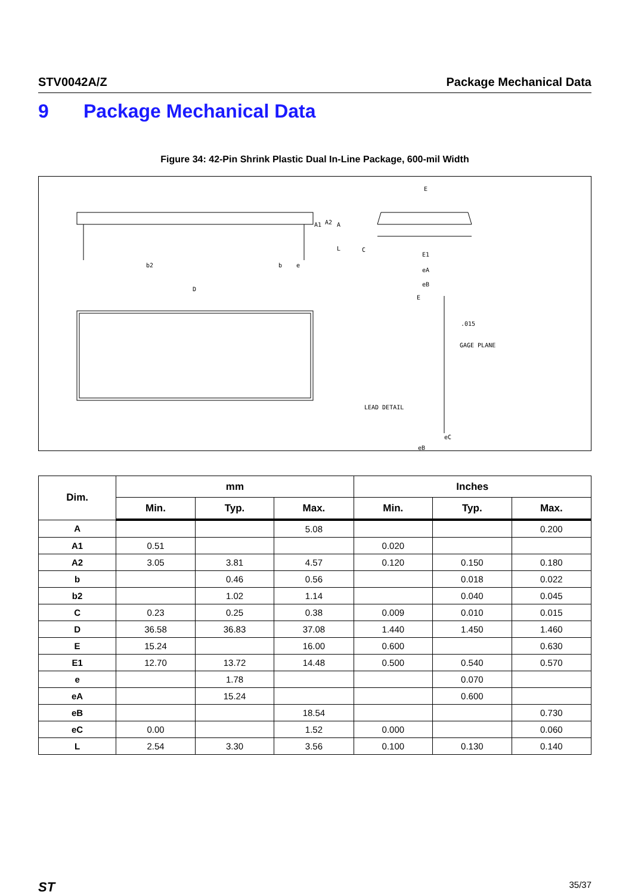STV0042A/Z Package Mechanical Data
9 Package Mechanical Data
Figure 34: 42-Pin Shrink Plastic Dual In-Line Package, 600-mil Width
D
b2
b
e
A1
A2
A
L
E
E1
eA
eB
C
E
.015
GAGE PLANE
LEAD DETAIL
eC
eB
| Dim. | mm | | | Inches | | |
| --- | --- | --- | --- | --- | --- | --- |
| | Min. | Typ. | Max. | Min. | Typ. | Max. |
| A | | | 5.08 | | | 0.200 |
| A1 | 0.51 | | | 0.020 | | |
| A2 | 3.05 | 3.81 | 4.57 | 0.120 | 0.150 | 0.180 |
| b | | 0.46 | 0.56 | | 0.018 | 0.022 |
| b2 | | 1.02 | 1.14 | | 0.040 | 0.045 |
| C | 0.23 | 0.25 | 0.38 | 0.009 | 0.010 | 0.015 |
| D | 36.58 | 36.83 | 37.08 | 1.440 | 1.450 | 1.460 |
| E | 15.24 | | 16.00 | 0.600 | | 0.630 |
| E1 | 12.70 | 13.72 | 14.48 | 0.500 | 0.540 | 0.570 |
| e | | 1.78 | | | 0.070 | |
| eA | | 15.24 | | | 0.600 | |
| eB | | | 18.54 | | | 0.730 |
| eC | 0.00 | | 1.52 | 0.000 | | 0.060 |
| L | 2.54 | 3.30 | 3.56 | 0.100 | 0.130 | 0.140 |
ST 35/37